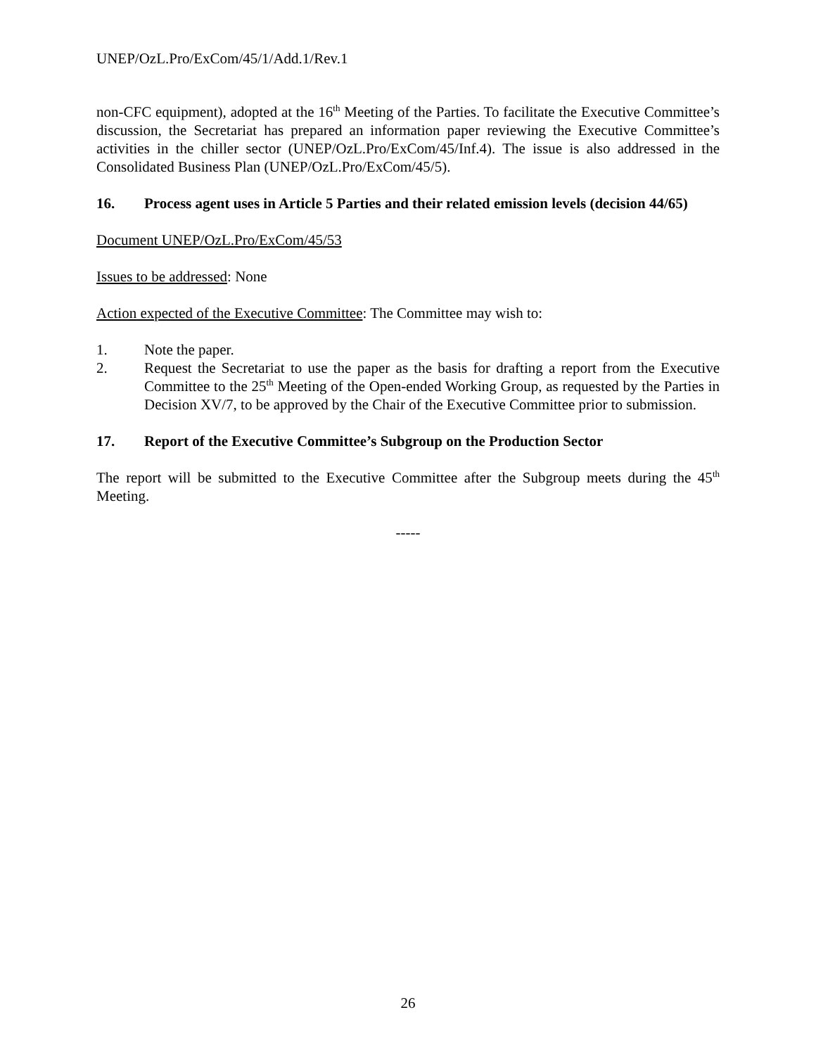UNEP/OzL.Pro/ExCom/45/1/Add.1/Rev.1
non-CFC equipment), adopted at the 16<sup>th</sup> Meeting of the Parties. To facilitate the Executive Committee’s discussion, the Secretariat has prepared an information paper reviewing the Executive Committee’s activities in the chiller sector (UNEP/OzL.Pro/ExCom/45/Inf.4). The issue is also addressed in the Consolidated Business Plan (UNEP/OzL.Pro/ExCom/45/5).
16. Process agent uses in Article 5 Parties and their related emission levels (decision 44/65)
Document UNEP/OzL.Pro/ExCom/45/53
Issues to be addressed: None
Action expected of the Executive Committee: The Committee may wish to:
1. Note the paper.
2. Request the Secretariat to use the paper as the basis for drafting a report from the Executive Committee to the 25<sup>th</sup> Meeting of the Open-ended Working Group, as requested by the Parties in Decision XV/7, to be approved by the Chair of the Executive Committee prior to submission.
17. Report of the Executive Committee’s Subgroup on the Production Sector
The report will be submitted to the Executive Committee after the Subgroup meets during the 45<sup>th</sup> Meeting.
-----
26